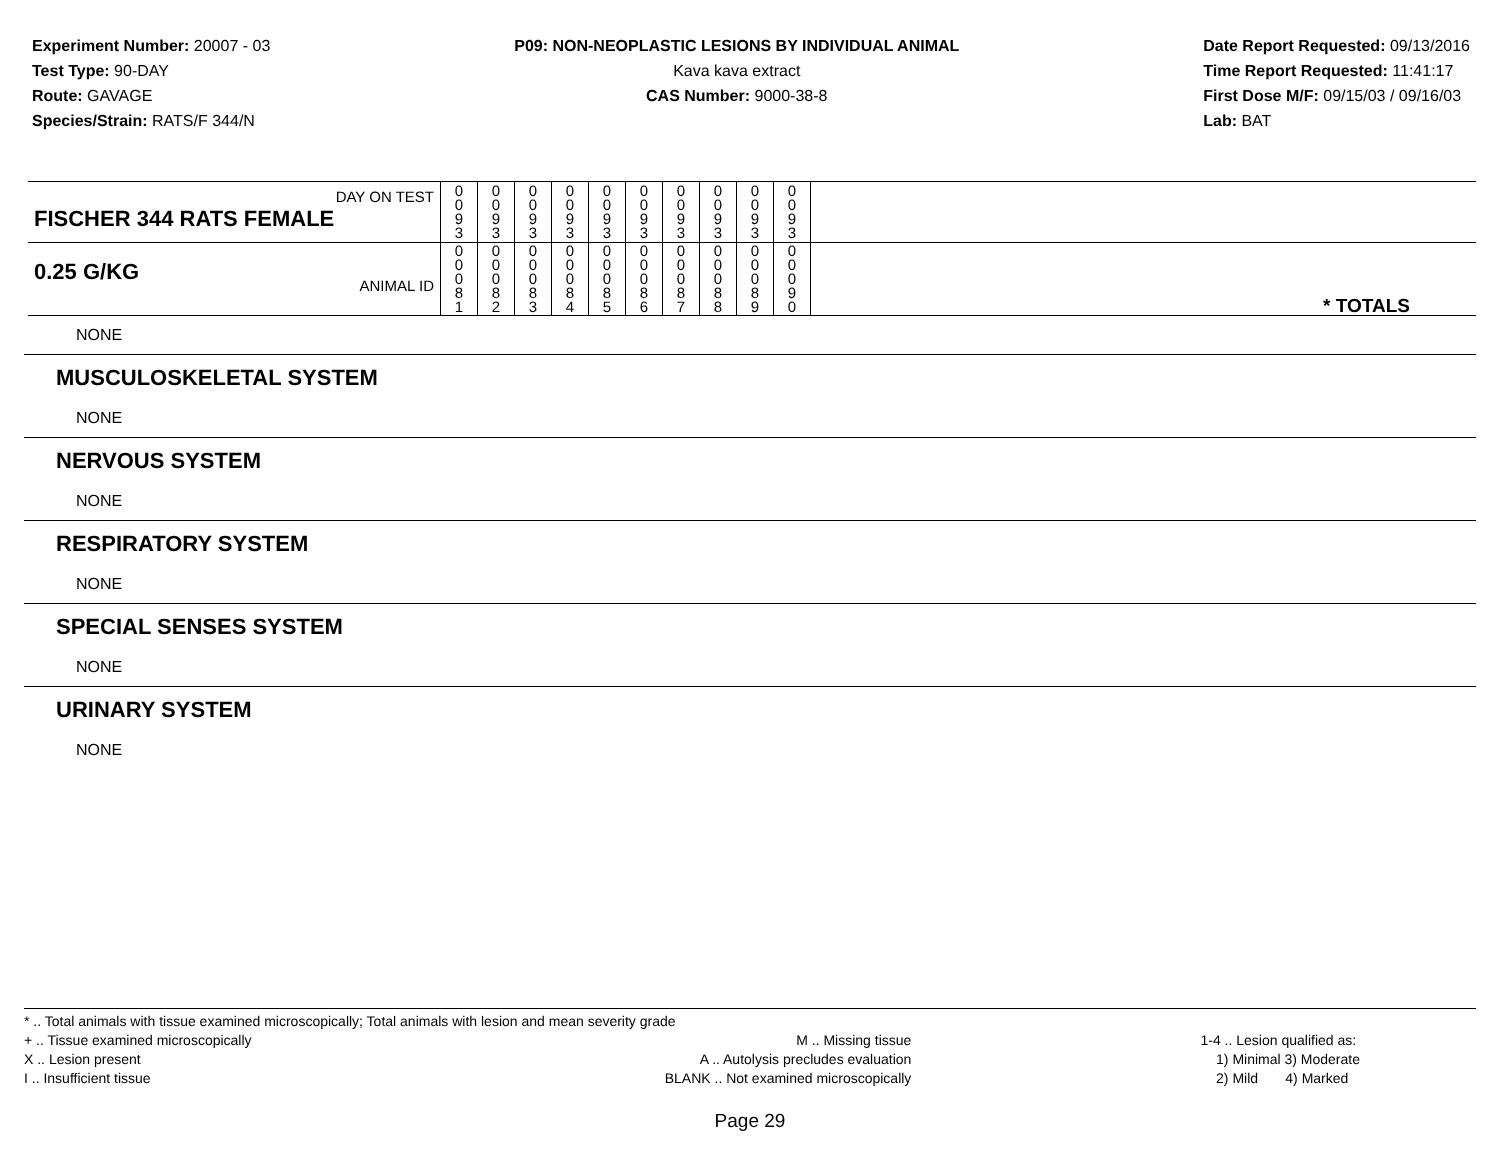Experiment Number: 20007 - 03
Test Type: 90-DAY
Route: GAVAGE
Species/Strain: RATS/F 344/N
P09: NON-NEOPLASTIC LESIONS BY INDIVIDUAL ANIMAL
Kava kava extract
CAS Number: 9000-38-8
Date Report Requested: 09/13/2016
Time Report Requested: 11:41:17
First Dose M/F: 09/15/03 / 09/16/03
Lab: BAT
| DAY ON TEST FISCHER 344 RATS FEMALE | 0 0 9 3 | 0 0 9 3 | 0 0 9 3 | 0 0 9 3 | 0 0 9 3 | 0 0 9 3 | 0 0 9 3 | 0 0 9 3 | 0 0 9 3 | 0 0 9 3 | |
| 0.25 G/KG ANIMAL ID | 0 0 0 8 1 | 0 0 0 8 2 | 0 0 0 8 3 | 0 0 0 8 4 | 0 0 0 8 5 | 0 0 0 8 6 | 0 0 0 8 7 | 0 0 0 8 8 | 0 0 0 8 9 | 0 0 0 9 0 | * TOTALS |
NONE
MUSCULOSKELETAL SYSTEM
NONE
NERVOUS SYSTEM
NONE
RESPIRATORY SYSTEM
NONE
SPECIAL SENSES SYSTEM
NONE
URINARY SYSTEM
NONE
* .. Total animals with tissue examined microscopically; Total animals with lesion and mean severity grade
+ .. Tissue examined microscopically
X .. Lesion present
I .. Insufficient tissue
M .. Missing tissue
A .. Autolysis precludes evaluation
BLANK .. Not examined microscopically
1-4 .. Lesion qualified as:
1) Minimal 3) Moderate
2) Mild 4) Marked
Page 29